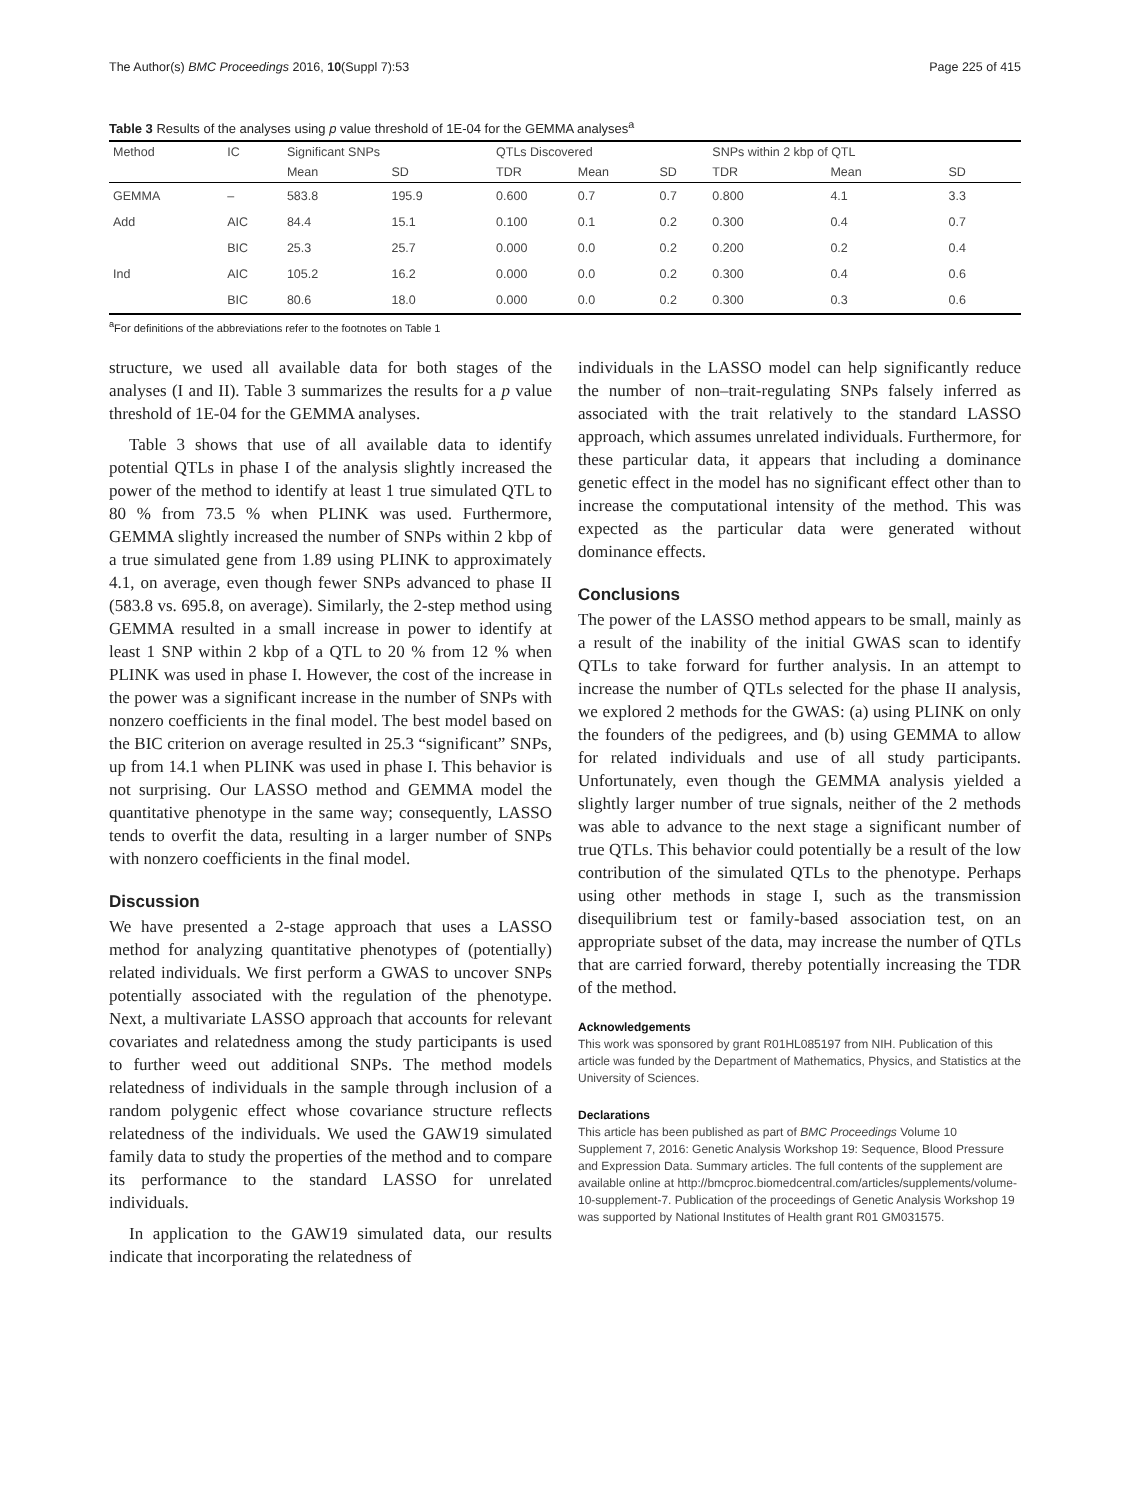The Author(s) BMC Proceedings 2016, 10(Suppl 7):53 Page 225 of 415
Table 3 Results of the analyses using p value threshold of 1E-04 for the GEMMA analyses<sup>a</sup>
| Method | IC | Significant SNPs | | QTLs Discovered | | | SNPs within 2 kbp of QTL | | |
| --- | --- | --- | --- | --- | --- | --- | --- | --- | --- |
| | | Mean | SD | TDR | Mean | SD | TDR | Mean | SD |
| GEMMA | – | 583.8 | 195.9 | 0.600 | 0.7 | 0.7 | 0.800 | 4.1 | 3.3 |
| Add | AIC | 84.4 | 15.1 | 0.100 | 0.1 | 0.2 | 0.300 | 0.4 | 0.7 |
| | BIC | 25.3 | 25.7 | 0.000 | 0.0 | 0.2 | 0.200 | 0.2 | 0.4 |
| Ind | AIC | 105.2 | 16.2 | 0.000 | 0.0 | 0.2 | 0.300 | 0.4 | 0.6 |
| | BIC | 80.6 | 18.0 | 0.000 | 0.0 | 0.2 | 0.300 | 0.3 | 0.6 |
<sup>a</sup> For definitions of the abbreviations refer to the footnotes on Table 1
structure, we used all available data for both stages of the analyses (I and II). Table 3 summarizes the results for a p value threshold of 1E-04 for the GEMMA analyses.
Table 3 shows that use of all available data to identify potential QTLs in phase I of the analysis slightly increased the power of the method to identify at least 1 true simulated QTL to 80 % from 73.5 % when PLINK was used. Furthermore, GEMMA slightly increased the number of SNPs within 2 kbp of a true simulated gene from 1.89 using PLINK to approximately 4.1, on average, even though fewer SNPs advanced to phase II (583.8 vs. 695.8, on average). Similarly, the 2-step method using GEMMA resulted in a small increase in power to identify at least 1 SNP within 2 kbp of a QTL to 20 % from 12 % when PLINK was used in phase I. However, the cost of the increase in the power was a significant increase in the number of SNPs with nonzero coefficients in the final model. The best model based on the BIC criterion on average resulted in 25.3 “significant” SNPs, up from 14.1 when PLINK was used in phase I. This behavior is not surprising. Our LASSO method and GEMMA model the quantitative phenotype in the same way; consequently, LASSO tends to overfit the data, resulting in a larger number of SNPs with nonzero coefficients in the final model.
Discussion
We have presented a 2-stage approach that uses a LASSO method for analyzing quantitative phenotypes of (potentially) related individuals. We first perform a GWAS to uncover SNPs potentially associated with the regulation of the phenotype. Next, a multivariate LASSO approach that accounts for relevant covariates and relatedness among the study participants is used to further weed out additional SNPs. The method models relatedness of individuals in the sample through inclusion of a random polygenic effect whose covariance structure reflects relatedness of the individuals. We used the GAW19 simulated family data to study the properties of the method and to compare its performance to the standard LASSO for unrelated individuals.
In application to the GAW19 simulated data, our results indicate that incorporating the relatedness of
individuals in the LASSO model can help significantly reduce the number of non–trait-regulating SNPs falsely inferred as associated with the trait relatively to the standard LASSO approach, which assumes unrelated individuals. Furthermore, for these particular data, it appears that including a dominance genetic effect in the model has no significant effect other than to increase the computational intensity of the method. This was expected as the particular data were generated without dominance effects.
Conclusions
The power of the LASSO method appears to be small, mainly as a result of the inability of the initial GWAS scan to identify QTLs to take forward for further analysis. In an attempt to increase the number of QTLs selected for the phase II analysis, we explored 2 methods for the GWAS: (a) using PLINK on only the founders of the pedigrees, and (b) using GEMMA to allow for related individuals and use of all study participants. Unfortunately, even though the GEMMA analysis yielded a slightly larger number of true signals, neither of the 2 methods was able to advance to the next stage a significant number of true QTLs. This behavior could potentially be a result of the low contribution of the simulated QTLs to the phenotype. Perhaps using other methods in stage I, such as the transmission disequilibrium test or family-based association test, on an appropriate subset of the data, may increase the number of QTLs that are carried forward, thereby potentially increasing the TDR of the method.
Acknowledgements
This work was sponsored by grant R01HL085197 from NIH. Publication of this article was funded by the Department of Mathematics, Physics, and Statistics at the University of Sciences.
Declarations
This article has been published as part of BMC Proceedings Volume 10 Supplement 7, 2016: Genetic Analysis Workshop 19: Sequence, Blood Pressure and Expression Data. Summary articles. The full contents of the supplement are available online at http://bmcproc.biomedcentral.com/articles/supplements/volume-10-supplement-7. Publication of the proceedings of Genetic Analysis Workshop 19 was supported by National Institutes of Health grant R01 GM031575.